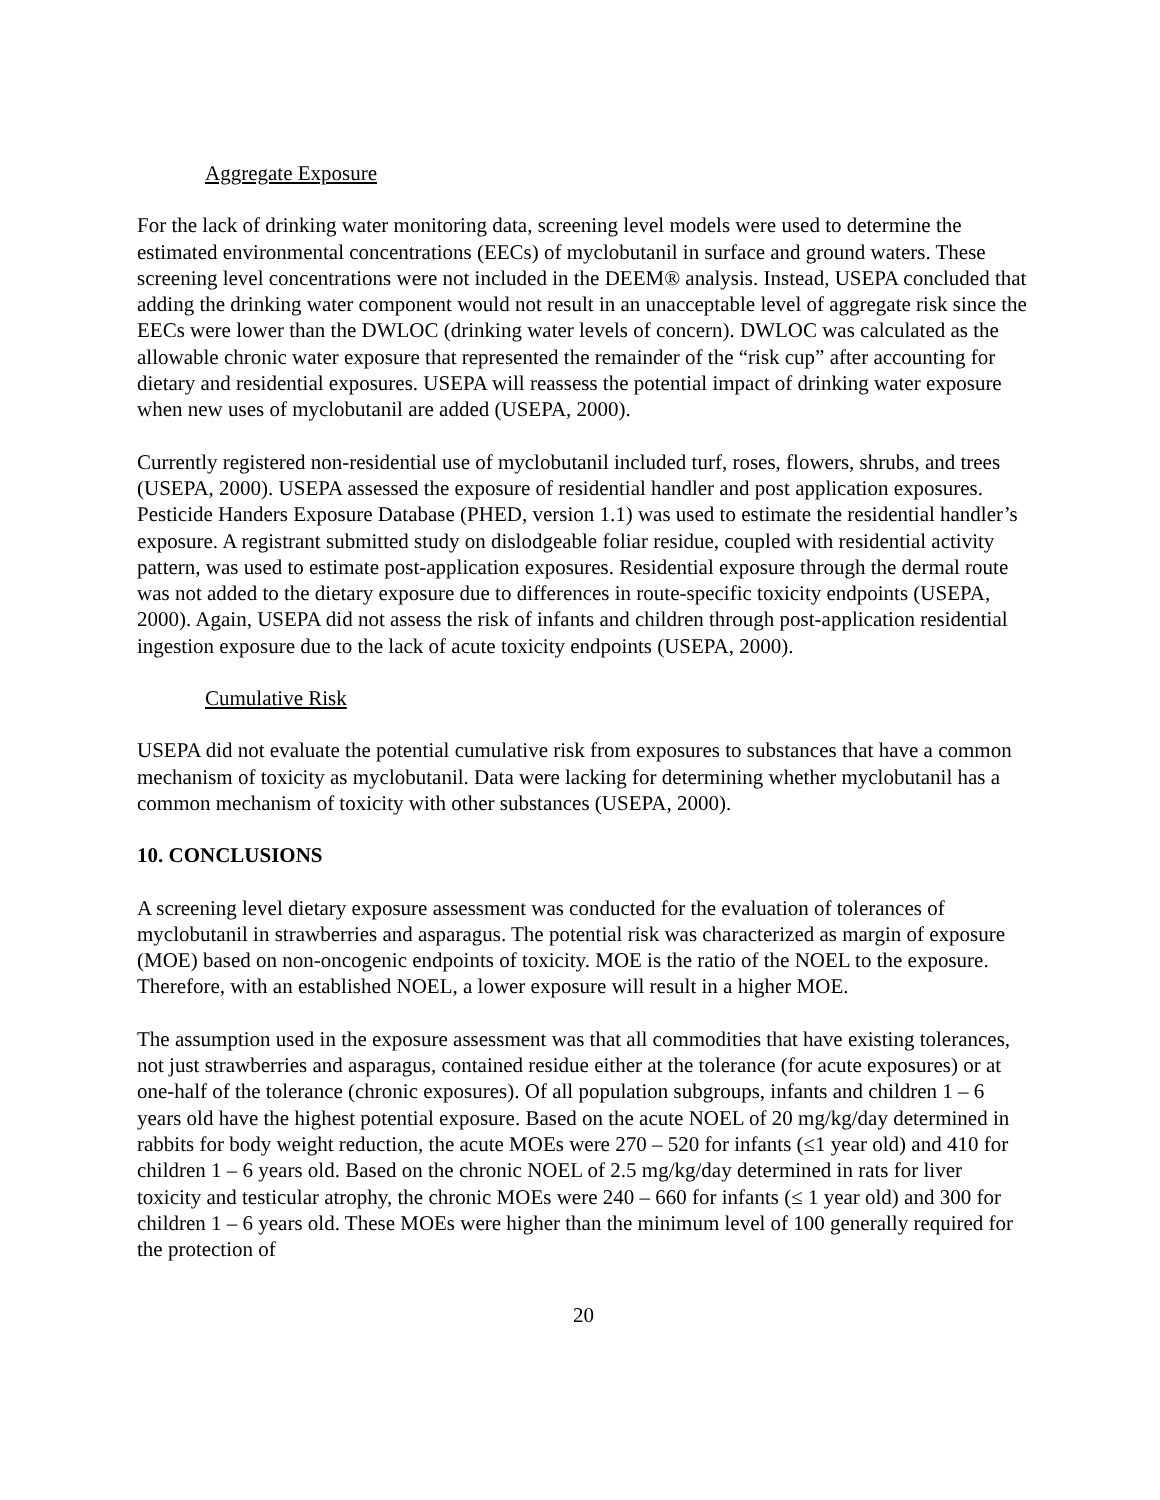Aggregate Exposure
For the lack of drinking water monitoring data, screening level models were used to determine the estimated environmental concentrations (EECs) of myclobutanil in surface and ground waters. These screening level concentrations were not included in the DEEM® analysis. Instead, USEPA concluded that adding the drinking water component would not result in an unacceptable level of aggregate risk since the EECs were lower than the DWLOC (drinking water levels of concern). DWLOC was calculated as the allowable chronic water exposure that represented the remainder of the “risk cup” after accounting for dietary and residential exposures. USEPA will reassess the potential impact of drinking water exposure when new uses of myclobutanil are added (USEPA, 2000).
Currently registered non-residential use of myclobutanil included turf, roses, flowers, shrubs, and trees (USEPA, 2000). USEPA assessed the exposure of residential handler and post application exposures. Pesticide Handers Exposure Database (PHED, version 1.1) was used to estimate the residential handler’s exposure. A registrant submitted study on dislodgeable foliar residue, coupled with residential activity pattern, was used to estimate post-application exposures. Residential exposure through the dermal route was not added to the dietary exposure due to differences in route-specific toxicity endpoints (USEPA, 2000). Again, USEPA did not assess the risk of infants and children through post-application residential ingestion exposure due to the lack of acute toxicity endpoints (USEPA, 2000).
Cumulative Risk
USEPA did not evaluate the potential cumulative risk from exposures to substances that have a common mechanism of toxicity as myclobutanil. Data were lacking for determining whether myclobutanil has a common mechanism of toxicity with other substances (USEPA, 2000).
10. CONCLUSIONS
A screening level dietary exposure assessment was conducted for the evaluation of tolerances of myclobutanil in strawberries and asparagus. The potential risk was characterized as margin of exposure (MOE) based on non-oncogenic endpoints of toxicity. MOE is the ratio of the NOEL to the exposure. Therefore, with an established NOEL, a lower exposure will result in a higher MOE.
The assumption used in the exposure assessment was that all commodities that have existing tolerances, not just strawberries and asparagus, contained residue either at the tolerance (for acute exposures) or at one-half of the tolerance (chronic exposures). Of all population subgroups, infants and children 1 – 6 years old have the highest potential exposure. Based on the acute NOEL of 20 mg/kg/day determined in rabbits for body weight reduction, the acute MOEs were 270 – 520 for infants (≤1 year old) and 410 for children 1 – 6 years old. Based on the chronic NOEL of 2.5 mg/kg/day determined in rats for liver toxicity and testicular atrophy, the chronic MOEs were 240 – 660 for infants (≤ 1 year old) and 300 for children 1 – 6 years old. These MOEs were higher than the minimum level of 100 generally required for the protection of
20